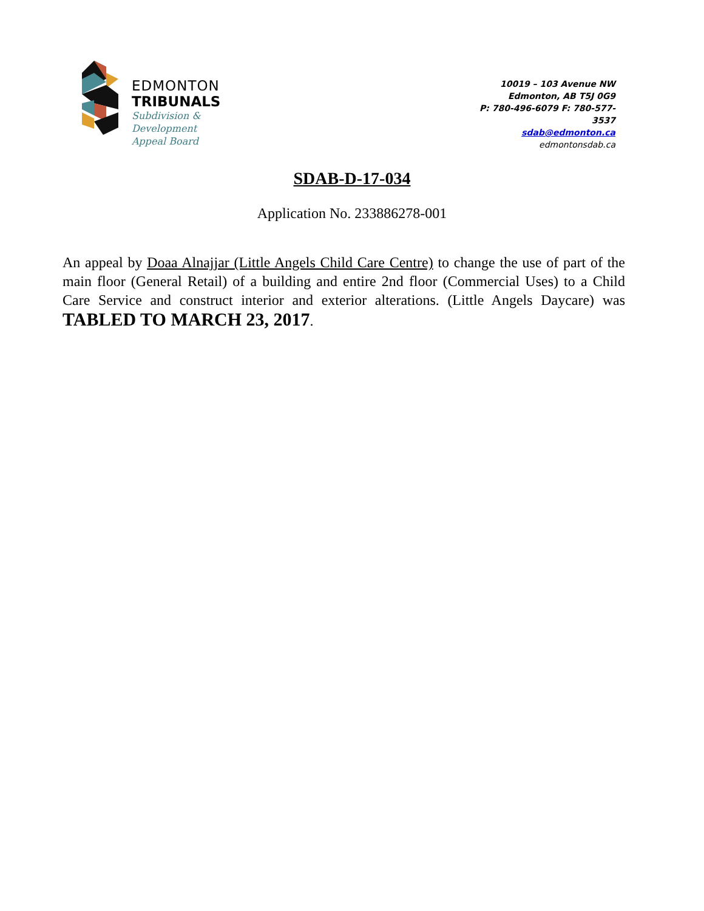EDMONTON
TRIBUNALS
Subdivision &
Development
Appeal Board
10019 – 103 Avenue NW
Edmonton, AB T5J 0G9
P: 780-496-6079 F: 780-577-3537
sdab@edmonton.ca
edmontonsdab.ca
SDAB-D-17-034
Application No. 233886278-001
An appeal by Doaa Alnajjar (Little Angels Child Care Centre) to change the use of part of the main floor (General Retail) of a building and entire 2nd floor (Commercial Uses) to a Child Care Service and construct interior and exterior alterations. (Little Angels Daycare) was TABLED TO MARCH 23, 2017.